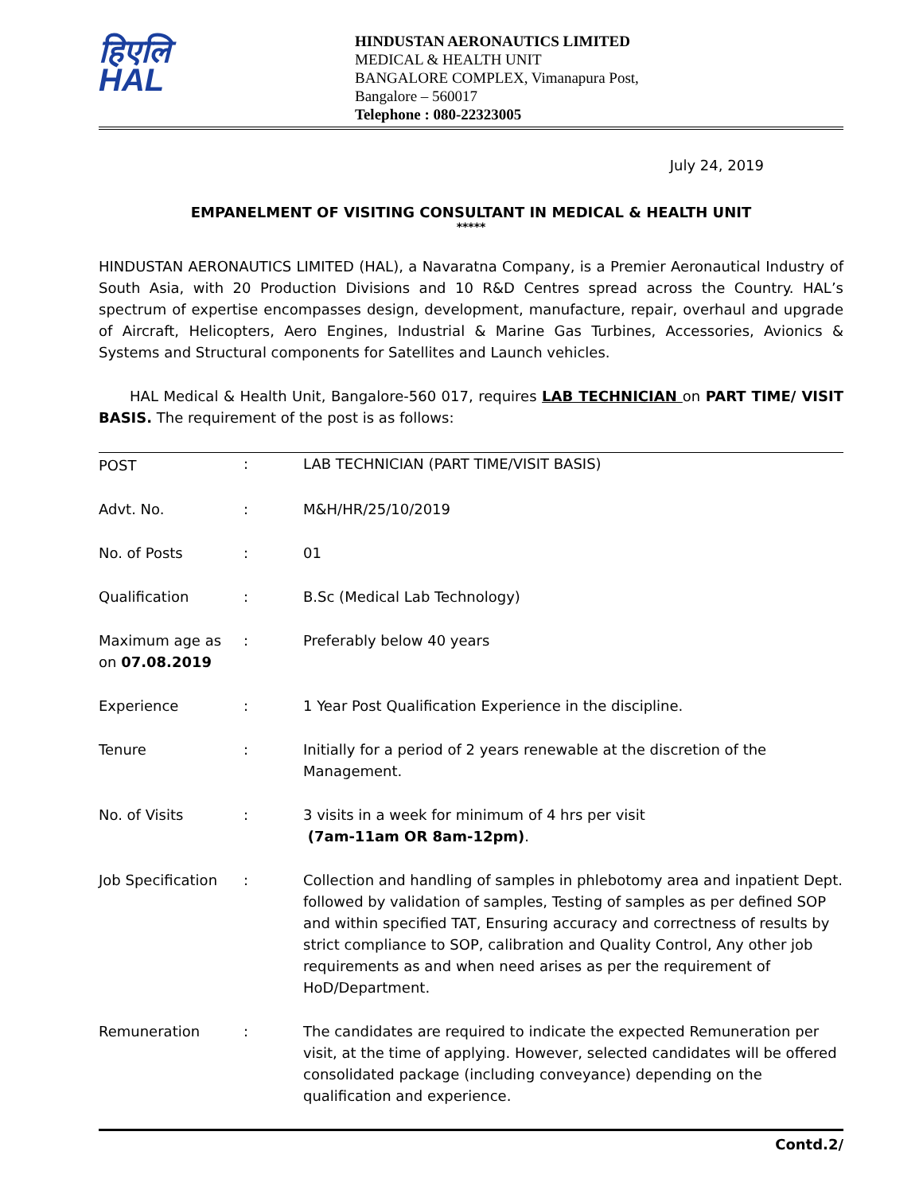हिएलि
HAL
HINDUSTAN AERONAUTICS LIMITED
MEDICAL & HEALTH UNIT
BANGALORE COMPLEX, Vimanapura Post,
Bangalore – 560017
Telephone : 080-22323005
July 24, 2019
EMPANELMENT OF VISITING CONSULTANT IN MEDICAL & HEALTH UNIT
*****
HINDUSTAN AERONAUTICS LIMITED (HAL), a Navaratna Company, is a Premier Aeronautical Industry of South Asia, with 20 Production Divisions and 10 R&D Centres spread across the Country. HAL’s spectrum of expertise encompasses design, development, manufacture, repair, overhaul and upgrade of Aircraft, Helicopters, Aero Engines, Industrial & Marine Gas Turbines, Accessories, Avionics & Systems and Structural components for Satellites and Launch vehicles.
HAL Medical & Health Unit, Bangalore-560 017, requires LAB TECHNICIAN on PART TIME/ VISIT BASIS. The requirement of the post is as follows:
| POST | : | LAB TECHNICIAN (PART TIME/VISIT BASIS) |
| Advt. No. | : | M&H/HR/25/10/2019 |
| No. of Posts | : | 01 |
| Qualification | : | B.Sc (Medical Lab Technology) |
| Maximum age as on 07.08.2019 | : | Preferably below 40 years |
| Experience | : | 1 Year Post Qualification Experience in the discipline. |
| Tenure | : | Initially for a period of 2 years renewable at the discretion of the Management. |
| No. of Visits | : | 3 visits in a week for minimum of 4 hrs per visit (7am-11am OR 8am-12pm) . |
| Job Specification | : | Collection and handling of samples in phlebotomy area and inpatient Dept. followed by validation of samples, Testing of samples as per defined SOP and within specified TAT, Ensuring accuracy and correctness of results by strict compliance to SOP, calibration and Quality Control, Any other job requirements as and when need arises as per the requirement of HoD/Department. |
| Remuneration | : | The candidates are required to indicate the expected Remuneration per visit, at the time of applying. However, selected candidates will be offered consolidated package (including conveyance) depending on the qualification and experience. |
Contd.2/